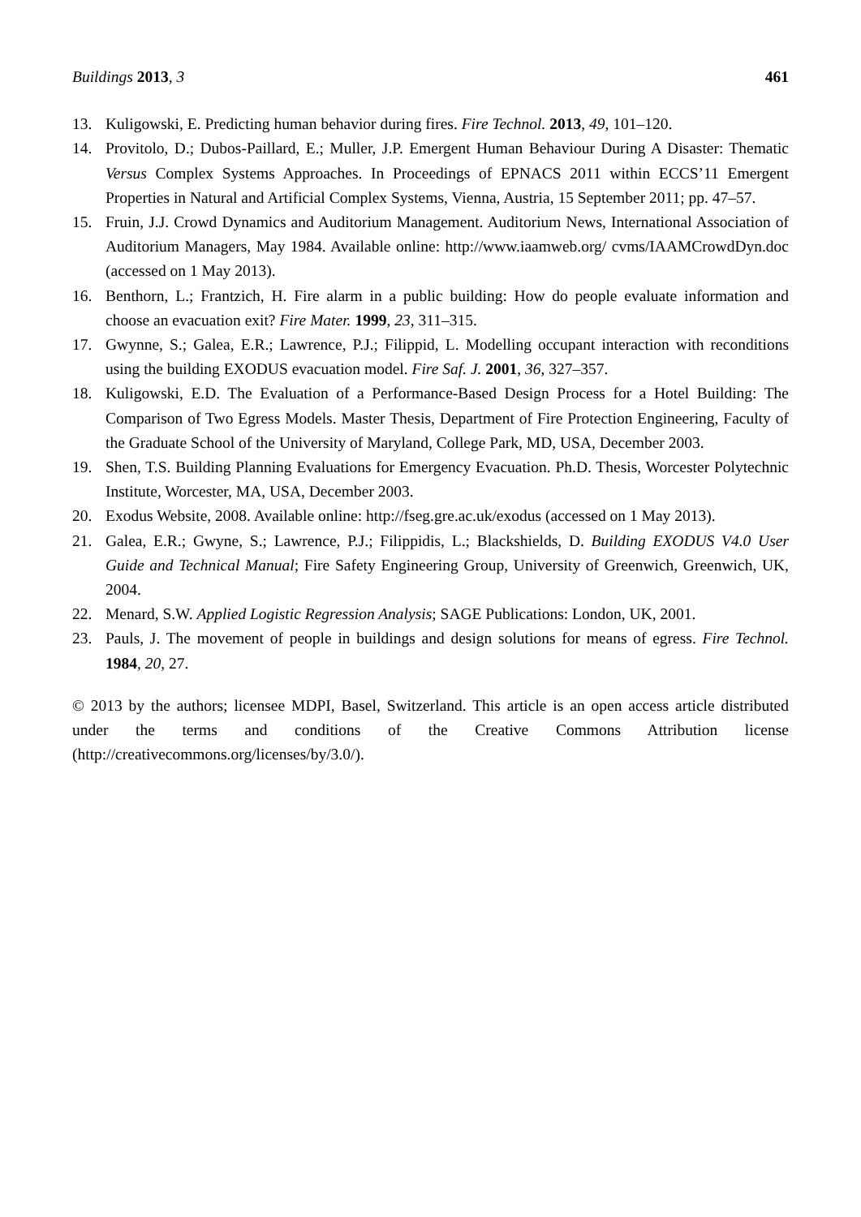Buildings 2013, 3 461
13. Kuligowski, E. Predicting human behavior during fires. Fire Technol. 2013, 49, 101–120.
14. Provitolo, D.; Dubos-Paillard, E.; Muller, J.P. Emergent Human Behaviour During A Disaster: Thematic Versus Complex Systems Approaches. In Proceedings of EPNACS 2011 within ECCS’11 Emergent Properties in Natural and Artificial Complex Systems, Vienna, Austria, 15 September 2011; pp. 47–57.
15. Fruin, J.J. Crowd Dynamics and Auditorium Management. Auditorium News, International Association of Auditorium Managers, May 1984. Available online: http://www.iaamweb.org/ cvms/IAAMCrowdDyn.doc (accessed on 1 May 2013).
16. Benthorn, L.; Frantzich, H. Fire alarm in a public building: How do people evaluate information and choose an evacuation exit? Fire Mater. 1999, 23, 311–315.
17. Gwynne, S.; Galea, E.R.; Lawrence, P.J.; Filippid, L. Modelling occupant interaction with reconditions using the building EXODUS evacuation model. Fire Saf. J. 2001, 36, 327–357.
18. Kuligowski, E.D. The Evaluation of a Performance-Based Design Process for a Hotel Building: The Comparison of Two Egress Models. Master Thesis, Department of Fire Protection Engineering, Faculty of the Graduate School of the University of Maryland, College Park, MD, USA, December 2003.
19. Shen, T.S. Building Planning Evaluations for Emergency Evacuation. Ph.D. Thesis, Worcester Polytechnic Institute, Worcester, MA, USA, December 2003.
20. Exodus Website, 2008. Available online: http://fseg.gre.ac.uk/exodus (accessed on 1 May 2013).
21. Galea, E.R.; Gwyne, S.; Lawrence, P.J.; Filippidis, L.; Blackshields, D. Building EXODUS V4.0 User Guide and Technical Manual; Fire Safety Engineering Group, University of Greenwich, Greenwich, UK, 2004.
22. Menard, S.W. Applied Logistic Regression Analysis; SAGE Publications: London, UK, 2001.
23. Pauls, J. The movement of people in buildings and design solutions for means of egress. Fire Technol. 1984, 20, 27.
© 2013 by the authors; licensee MDPI, Basel, Switzerland. This article is an open access article distributed under the terms and conditions of the Creative Commons Attribution license (http://creativecommons.org/licenses/by/3.0/).